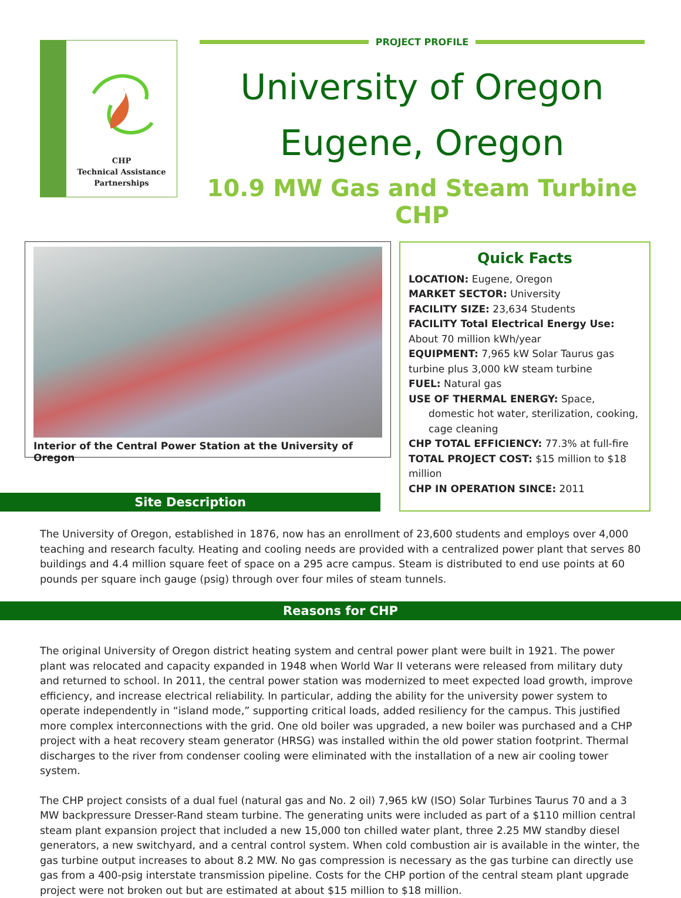CHP
Technical Assistance
Partnerships
PROJECT PROFILE
University of Oregon
Eugene, Oregon
10.9 MW Gas and Steam Turbine CHP
Interior of the Central Power Station at the University of Oregon
Site Description
Quick Facts
LOCATION: Eugene, Oregon
MARKET SECTOR: University
FACILITY SIZE: 23,634 Students
FACILITY Total Electrical Energy Use: About 70 million kWh/year
EQUIPMENT: 7,965 kW Solar Taurus gas turbine plus 3,000 kW steam turbine
FUEL: Natural gas
USE OF THERMAL ENERGY: Space, domestic hot water, sterilization, cooking, cage cleaning
CHP TOTAL EFFICIENCY: 77.3% at full-fire
TOTAL PROJECT COST: $15 million to $18 million
CHP IN OPERATION SINCE: 2011
The University of Oregon, established in 1876, now has an enrollment of 23,600 students and employs over 4,000 teaching and research faculty. Heating and cooling needs are provided with a centralized power plant that serves 80 buildings and 4.4 million square feet of space on a 295 acre campus. Steam is distributed to end use points at 60 pounds per square inch gauge (psig) through over four miles of steam tunnels.
Reasons for CHP
The original University of Oregon district heating system and central power plant were built in 1921. The power plant was relocated and capacity expanded in 1948 when World War II veterans were released from military duty and returned to school. In 2011, the central power station was modernized to meet expected load growth, improve efficiency, and increase electrical reliability. In particular, adding the ability for the university power system to operate independently in “island mode,” supporting critical loads, added resiliency for the campus. This justified more complex interconnections with the grid. One old boiler was upgraded, a new boiler was purchased and a CHP project with a heat recovery steam generator (HRSG) was installed within the old power station footprint. Thermal discharges to the river from condenser cooling were eliminated with the installation of a new air cooling tower system.
The CHP project consists of a dual fuel (natural gas and No. 2 oil) 7,965 kW (ISO) Solar Turbines Taurus 70 and a 3 MW backpressure Dresser-Rand steam turbine. The generating units were included as part of a $110 million central steam plant expansion project that included a new 15,000 ton chilled water plant, three 2.25 MW standby diesel generators, a new switchyard, and a central control system. When cold combustion air is available in the winter, the gas turbine output increases to about 8.2 MW. No gas compression is necessary as the gas turbine can directly use gas from a 400-psig interstate transmission pipeline. Costs for the CHP portion of the central steam plant upgrade project were not broken out but are estimated at about $15 million to $18 million.